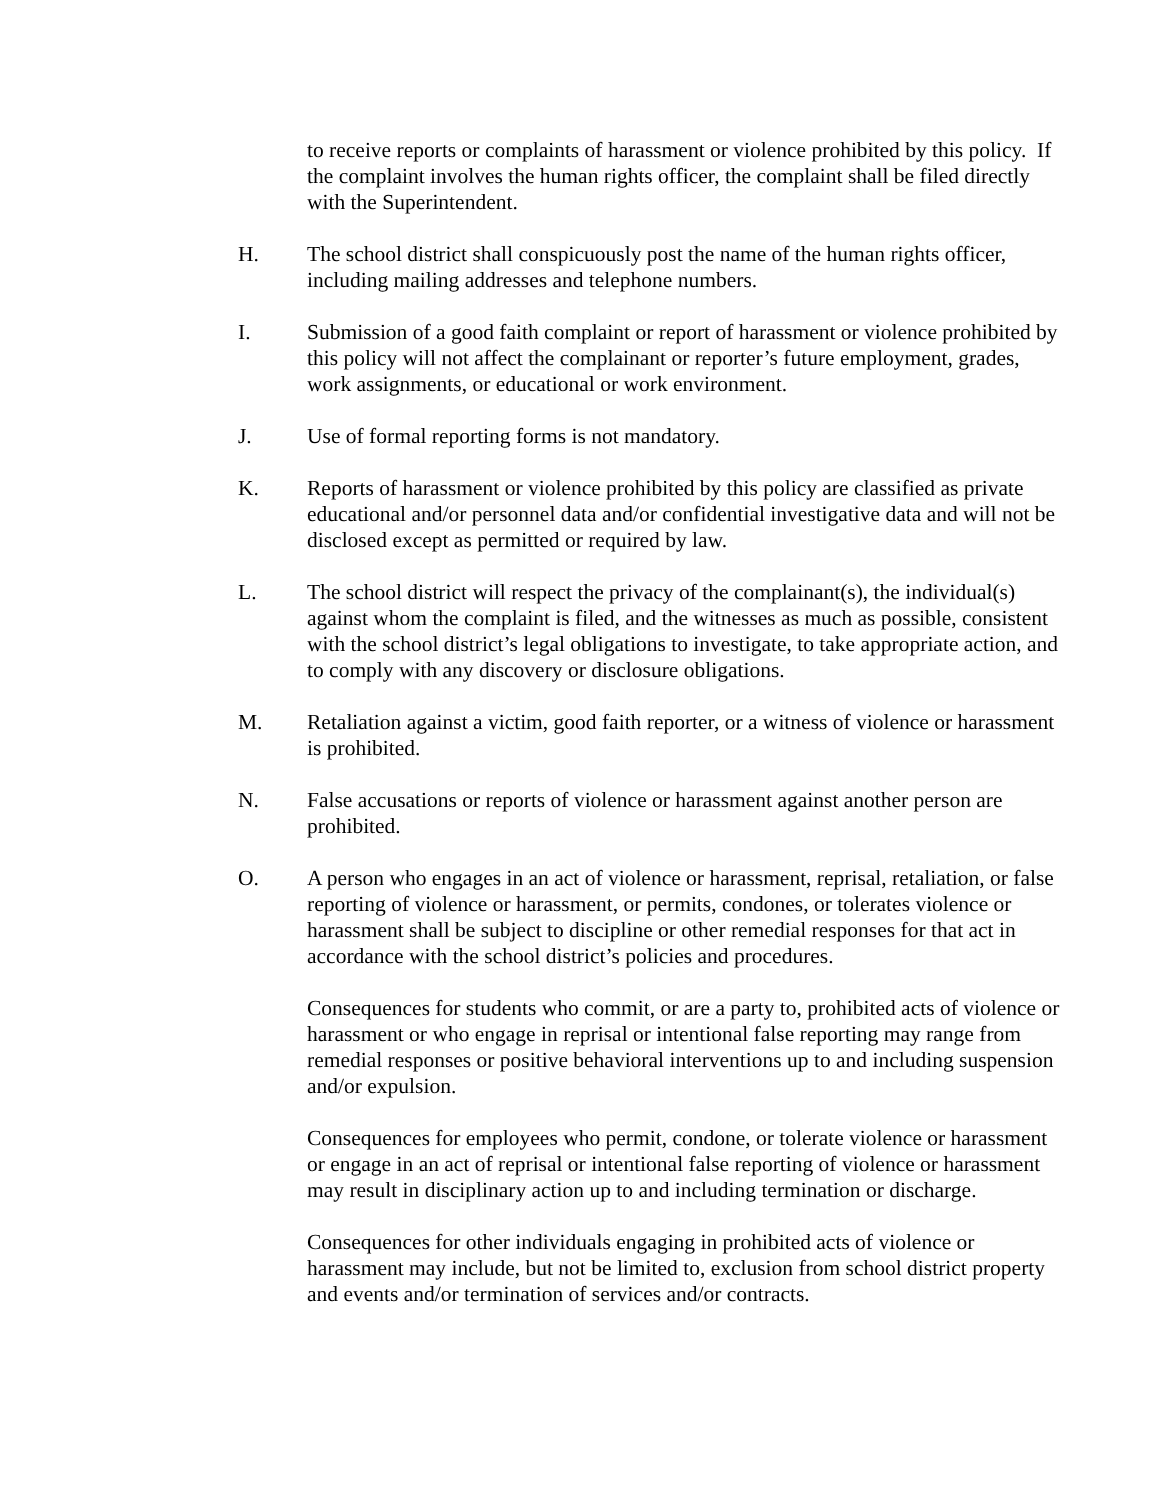to receive reports or complaints of harassment or violence prohibited by this policy. If the complaint involves the human rights officer, the complaint shall be filed directly with the Superintendent.
H. The school district shall conspicuously post the name of the human rights officer, including mailing addresses and telephone numbers.
I. Submission of a good faith complaint or report of harassment or violence prohibited by this policy will not affect the complainant or reporter’s future employment, grades, work assignments, or educational or work environment.
J. Use of formal reporting forms is not mandatory.
K. Reports of harassment or violence prohibited by this policy are classified as private educational and/or personnel data and/or confidential investigative data and will not be disclosed except as permitted or required by law.
L. The school district will respect the privacy of the complainant(s), the individual(s) against whom the complaint is filed, and the witnesses as much as possible, consistent with the school district’s legal obligations to investigate, to take appropriate action, and to comply with any discovery or disclosure obligations.
M. Retaliation against a victim, good faith reporter, or a witness of violence or harassment is prohibited.
N. False accusations or reports of violence or harassment against another person are prohibited.
O. A person who engages in an act of violence or harassment, reprisal, retaliation, or false reporting of violence or harassment, or permits, condones, or tolerates violence or harassment shall be subject to discipline or other remedial responses for that act in accordance with the school district’s policies and procedures.
Consequences for students who commit, or are a party to, prohibited acts of violence or harassment or who engage in reprisal or intentional false reporting may range from remedial responses or positive behavioral interventions up to and including suspension and/or expulsion.
Consequences for employees who permit, condone, or tolerate violence or harassment or engage in an act of reprisal or intentional false reporting of violence or harassment may result in disciplinary action up to and including termination or discharge.
Consequences for other individuals engaging in prohibited acts of violence or harassment may include, but not be limited to, exclusion from school district property and events and/or termination of services and/or contracts.